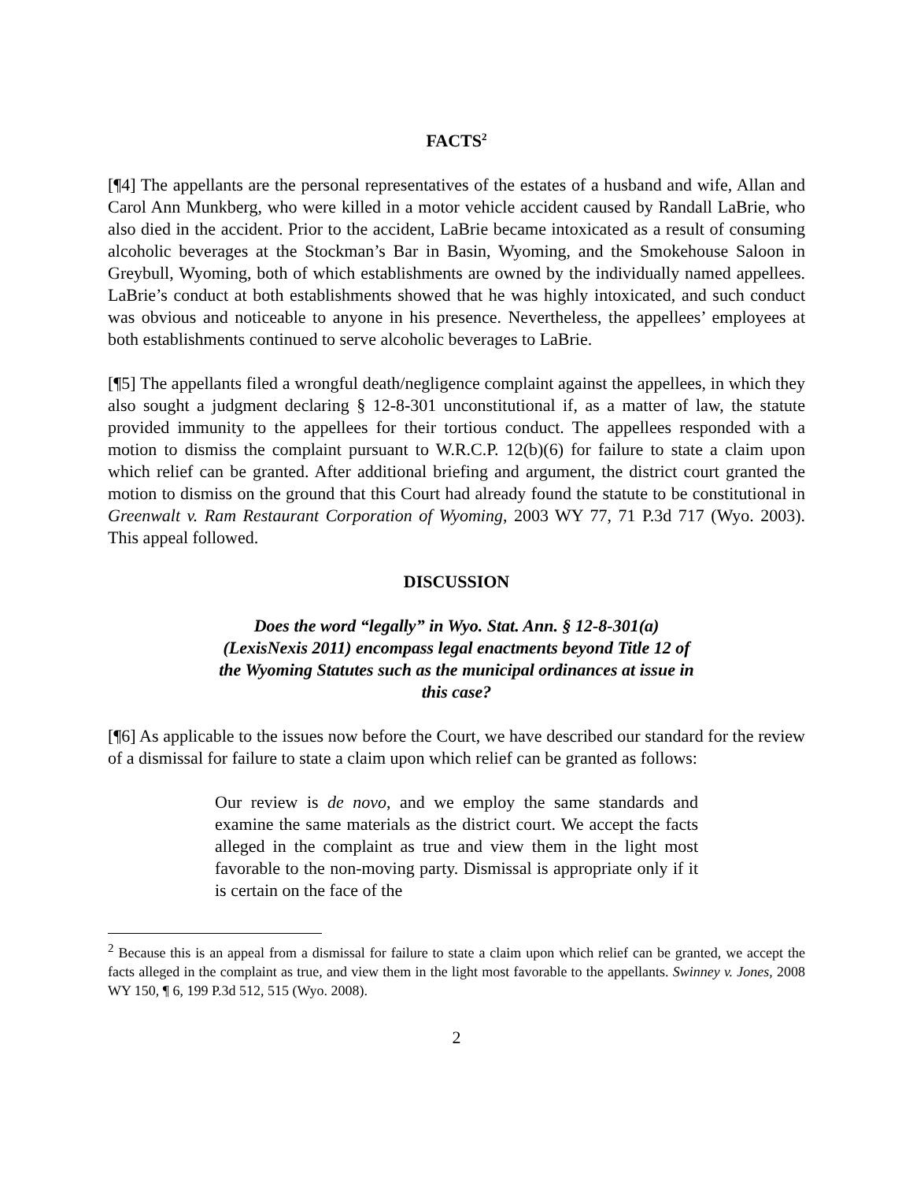FACTS<sup>2</sup>
[¶4] The appellants are the personal representatives of the estates of a husband and wife, Allan and Carol Ann Munkberg, who were killed in a motor vehicle accident caused by Randall LaBrie, who also died in the accident. Prior to the accident, LaBrie became intoxicated as a result of consuming alcoholic beverages at the Stockman’s Bar in Basin, Wyoming, and the Smokehouse Saloon in Greybull, Wyoming, both of which establishments are owned by the individually named appellees. LaBrie’s conduct at both establishments showed that he was highly intoxicated, and such conduct was obvious and noticeable to anyone in his presence. Nevertheless, the appellees’ employees at both establishments continued to serve alcoholic beverages to LaBrie.
[¶5] The appellants filed a wrongful death/negligence complaint against the appellees, in which they also sought a judgment declaring § 12-8-301 unconstitutional if, as a matter of law, the statute provided immunity to the appellees for their tortious conduct. The appellees responded with a motion to dismiss the complaint pursuant to W.R.C.P. 12(b)(6) for failure to state a claim upon which relief can be granted. After additional briefing and argument, the district court granted the motion to dismiss on the ground that this Court had already found the statute to be constitutional in Greenwalt v. Ram Restaurant Corporation of Wyoming, 2003 WY 77, 71 P.3d 717 (Wyo. 2003). This appeal followed.
DISCUSSION
Does the word “legally” in Wyo. Stat. Ann. § 12-8-301(a) (LexisNexis 2011) encompass legal enactments beyond Title 12 of the Wyoming Statutes such as the municipal ordinances at issue in this case?
[¶6] As applicable to the issues now before the Court, we have described our standard for the review of a dismissal for failure to state a claim upon which relief can be granted as follows:
Our review is de novo, and we employ the same standards and examine the same materials as the district court. We accept the facts alleged in the complaint as true and view them in the light most favorable to the non-moving party. Dismissal is appropriate only if it is certain on the face of the
<sup>2</sup> Because this is an appeal from a dismissal for failure to state a claim upon which relief can be granted, we accept the facts alleged in the complaint as true, and view them in the light most favorable to the appellants. Swinney v. Jones, 2008 WY 150, ¶ 6, 199 P.3d 512, 515 (Wyo. 2008).
2